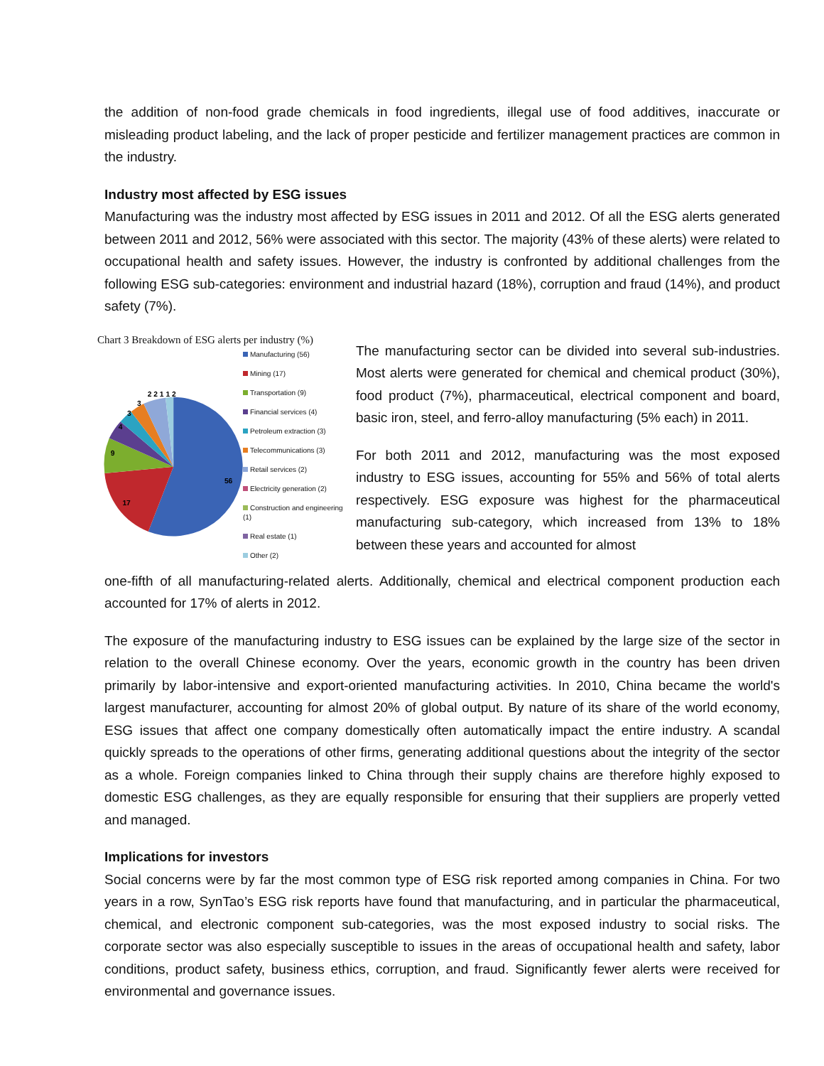the addition of non-food grade chemicals in food ingredients, illegal use of food additives, inaccurate or misleading product labeling, and the lack of proper pesticide and fertilizer management practices are common in the industry.
Industry most affected by ESG issues
Manufacturing was the industry most affected by ESG issues in 2011 and 2012. Of all the ESG alerts generated between 2011 and 2012, 56% were associated with this sector. The majority (43% of these alerts) were related to occupational health and safety issues. However, the industry is confronted by additional challenges from the following ESG sub-categories: environment and industrial hazard (18%), corruption and fraud (14%), and product safety (7%).
Chart 3 Breakdown of ESG alerts per industry (%)
56
17
9
4
3
3
2 2 1 1 2
Manufacturing (56)
Mining (17)
Transportation (9)
Financial services (4)
Petroleum extraction (3)
Telecommunications (3)
Retail services (2)
Electricity generation (2)
Construction and engineering (1)
Real estate (1)
Other (2)
The manufacturing sector can be divided into several sub-industries. Most alerts were generated for chemical and chemical product (30%), food product (7%), pharmaceutical, electrical component and board, basic iron, steel, and ferro-alloy manufacturing (5% each) in 2011.
For both 2011 and 2012, manufacturing was the most exposed industry to ESG issues, accounting for 55% and 56% of total alerts respectively. ESG exposure was highest for the pharmaceutical manufacturing sub-category, which increased from 13% to 18% between these years and accounted for almost
one-fifth of all manufacturing-related alerts. Additionally, chemical and electrical component production each accounted for 17% of alerts in 2012.
The exposure of the manufacturing industry to ESG issues can be explained by the large size of the sector in relation to the overall Chinese economy. Over the years, economic growth in the country has been driven primarily by labor-intensive and export-oriented manufacturing activities. In 2010, China became the world's largest manufacturer, accounting for almost 20% of global output. By nature of its share of the world economy, ESG issues that affect one company domestically often automatically impact the entire industry. A scandal quickly spreads to the operations of other firms, generating additional questions about the integrity of the sector as a whole. Foreign companies linked to China through their supply chains are therefore highly exposed to domestic ESG challenges, as they are equally responsible for ensuring that their suppliers are properly vetted and managed.
Implications for investors
Social concerns were by far the most common type of ESG risk reported among companies in China. For two years in a row, SynTao’s ESG risk reports have found that manufacturing, and in particular the pharmaceutical, chemical, and electronic component sub-categories, was the most exposed industry to social risks. The corporate sector was also especially susceptible to issues in the areas of occupational health and safety, labor conditions, product safety, business ethics, corruption, and fraud. Significantly fewer alerts were received for environmental and governance issues.